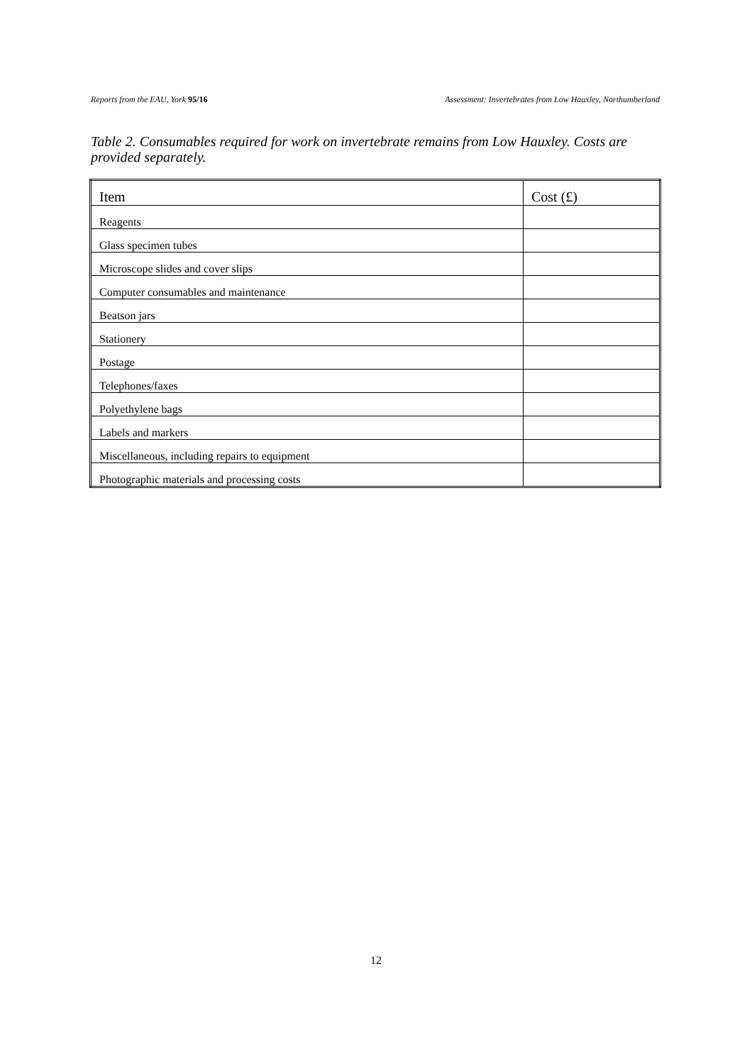Reports from the EAU, York 95/16 Assessment: Invertebrates from Low Hauxley, Northumberland
Table 2. Consumables required for work on invertebrate remains from Low Hauxley. Costs are provided separately.
| Item | Cost (£) |
| --- | --- |
| Reagents | |
| Glass specimen tubes | |
| Microscope slides and cover slips | |
| Computer consumables and maintenance | |
| Beatson jars | |
| Stationery | |
| Postage | |
| Telephones/faxes | |
| Polyethylene bags | |
| Labels and markers | |
| Miscellaneous, including repairs to equipment | |
| Photographic materials and processing costs | |
12